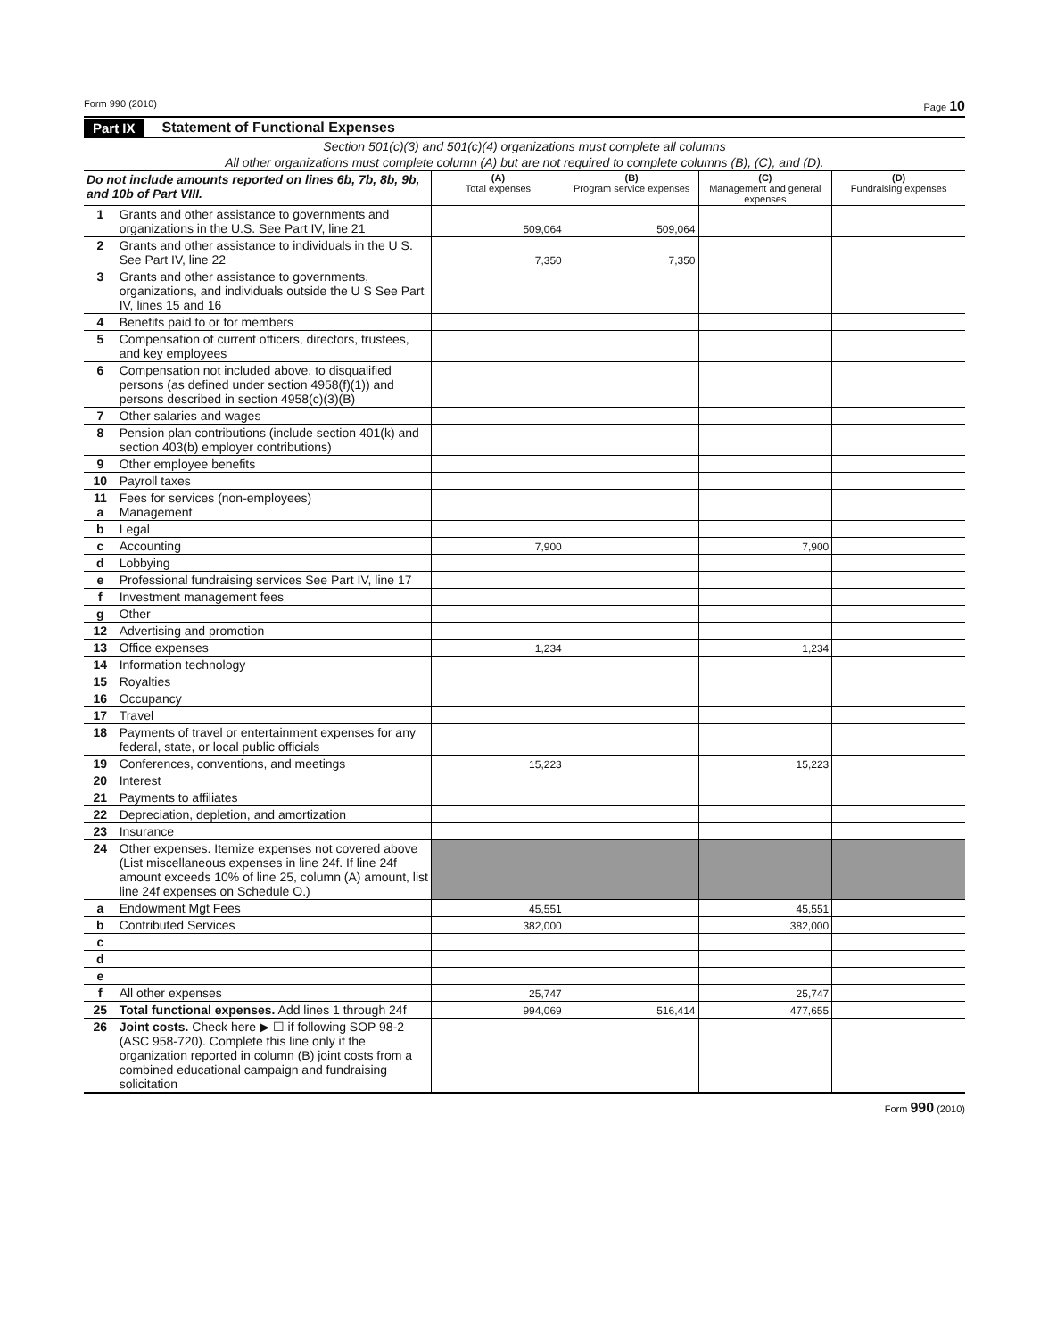Form 990 (2010) Page 10
Part IX Statement of Functional Expenses
Section 501(c)(3) and 501(c)(4) organizations must complete all columns
All other organizations must complete column (A) but are not required to complete columns (B), (C), and (D).
| Do not include amounts reported on lines 6b, 7b, 8b, 9b, and 10b of Part VIII. | | (A) Total expenses | (B) Program service expenses | (C) Management and general expenses | (D) Fundraising expenses |
| --- | --- | --- | --- | --- | --- |
| 1 | Grants and other assistance to governments and organizations in the U.S. See Part IV, line 21 | 509,064 | 509,064 | | |
| 2 | Grants and other assistance to individuals in the U S. See Part IV, line 22 | 7,350 | 7,350 | | |
| 3 | Grants and other assistance to governments, organizations, and individuals outside the U S See Part IV, lines 15 and 16 | | | | |
| 4 | Benefits paid to or for members | | | | |
| 5 | Compensation of current officers, directors, trustees, and key employees | | | | |
| 6 | Compensation not included above, to disqualified persons (as defined under section 4958(f)(1)) and persons described in section 4958(c)(3)(B) | | | | |
| 7 | Other salaries and wages | | | | |
| 8 | Pension plan contributions (include section 401(k) and section 403(b) employer contributions) | | | | |
| 9 | Other employee benefits | | | | |
| 10 | Payroll taxes | | | | |
| 11 a | Fees for services (non-employees) Management | | | | |
| b | Legal | | | | |
| c | Accounting | 7,900 | | 7,900 | |
| d | Lobbying | | | | |
| e | Professional fundraising services See Part IV, line 17 | | | | |
| f | Investment management fees | | | | |
| g | Other | | | | |
| 12 | Advertising and promotion | | | | |
| 13 | Office expenses | 1,234 | | 1,234 | |
| 14 | Information technology | | | | |
| 15 | Royalties | | | | |
| 16 | Occupancy | | | | |
| 17 | Travel | | | | |
| 18 | Payments of travel or entertainment expenses for any federal, state, or local public officials | | | | |
| 19 | Conferences, conventions, and meetings | 15,223 | | 15,223 | |
| 20 | Interest | | | | |
| 21 | Payments to affiliates | | | | |
| 22 | Depreciation, depletion, and amortization | | | | |
| 23 | Insurance | | | | |
| 24 | Other expenses. Itemize expenses not covered above (List miscellaneous expenses in line 24f. If line 24f amount exceeds 10% of line 25, column (A) amount, list line 24f expenses on Schedule O.) | | | | |
| a | Endowment Mgt Fees | 45,551 | | 45,551 | |
| b | Contributed Services | 382,000 | | 382,000 | |
| c | | | | | |
| d | | | | | |
| e | | | | | |
| f | All other expenses | 25,747 | | 25,747 | |
| 25 | Total functional expenses. Add lines 1 through 24f | 994,069 | 516,414 | 477,655 | |
| 26 | Joint costs. Check here ▶ ☐ if following SOP 98-2 (ASC 958-720). Complete this line only if the organization reported in column (B) joint costs from a combined educational campaign and fundraising solicitation | | | | |
Form 990 (2010)